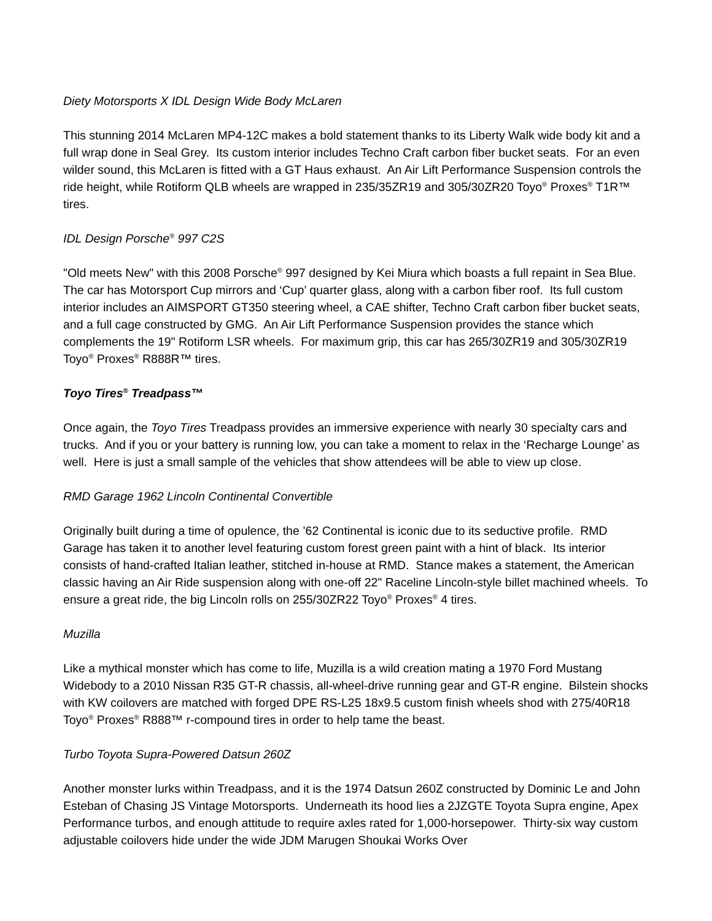Diety Motorsports X IDL Design Wide Body McLaren
This stunning 2014 McLaren MP4-12C makes a bold statement thanks to its Liberty Walk wide body kit and a full wrap done in Seal Grey. Its custom interior includes Techno Craft carbon fiber bucket seats. For an even wilder sound, this McLaren is fitted with a GT Haus exhaust. An Air Lift Performance Suspension controls the ride height, while Rotiform QLB wheels are wrapped in 235/35ZR19 and 305/30ZR20 Toyo<sup>®</sup> Proxes<sup>®</sup> T1R™ tires.
IDL Design Porsche<sup>®</sup> 997 C2S
"Old meets New" with this 2008 Porsche<sup>®</sup> 997 designed by Kei Miura which boasts a full repaint in Sea Blue. The car has Motorsport Cup mirrors and ‘Cup’ quarter glass, along with a carbon fiber roof. Its full custom interior includes an AIMSPORT GT350 steering wheel, a CAE shifter, Techno Craft carbon fiber bucket seats, and a full cage constructed by GMG. An Air Lift Performance Suspension provides the stance which complements the 19" Rotiform LSR wheels. For maximum grip, this car has 265/30ZR19 and 305/30ZR19 Toyo<sup>®</sup> Proxes<sup>®</sup> R888R™ tires.
Toyo Tires<sup>®</sup> Treadpass™
Once again, the Toyo Tires Treadpass provides an immersive experience with nearly 30 specialty cars and trucks. And if you or your battery is running low, you can take a moment to relax in the ‘Recharge Lounge’ as well. Here is just a small sample of the vehicles that show attendees will be able to view up close.
RMD Garage 1962 Lincoln Continental Convertible
Originally built during a time of opulence, the ’62 Continental is iconic due to its seductive profile. RMD Garage has taken it to another level featuring custom forest green paint with a hint of black. Its interior consists of hand-crafted Italian leather, stitched in-house at RMD. Stance makes a statement, the American classic having an Air Ride suspension along with one-off 22" Raceline Lincoln-style billet machined wheels. To ensure a great ride, the big Lincoln rolls on 255/30ZR22 Toyo<sup>®</sup> Proxes<sup>®</sup> 4 tires.
Muzilla
Like a mythical monster which has come to life, Muzilla is a wild creation mating a 1970 Ford Mustang Widebody to a 2010 Nissan R35 GT-R chassis, all-wheel-drive running gear and GT-R engine. Bilstein shocks with KW coilovers are matched with forged DPE RS-L25 18x9.5 custom finish wheels shod with 275/40R18 Toyo<sup>®</sup> Proxes<sup>®</sup> R888™ r-compound tires in order to help tame the beast.
Turbo Toyota Supra-Powered Datsun 260Z
Another monster lurks within Treadpass, and it is the 1974 Datsun 260Z constructed by Dominic Le and John Esteban of Chasing JS Vintage Motorsports. Underneath its hood lies a 2JZGTE Toyota Supra engine, Apex Performance turbos, and enough attitude to require axles rated for 1,000-horsepower. Thirty-six way custom adjustable coilovers hide under the wide JDM Marugen Shoukai Works Over